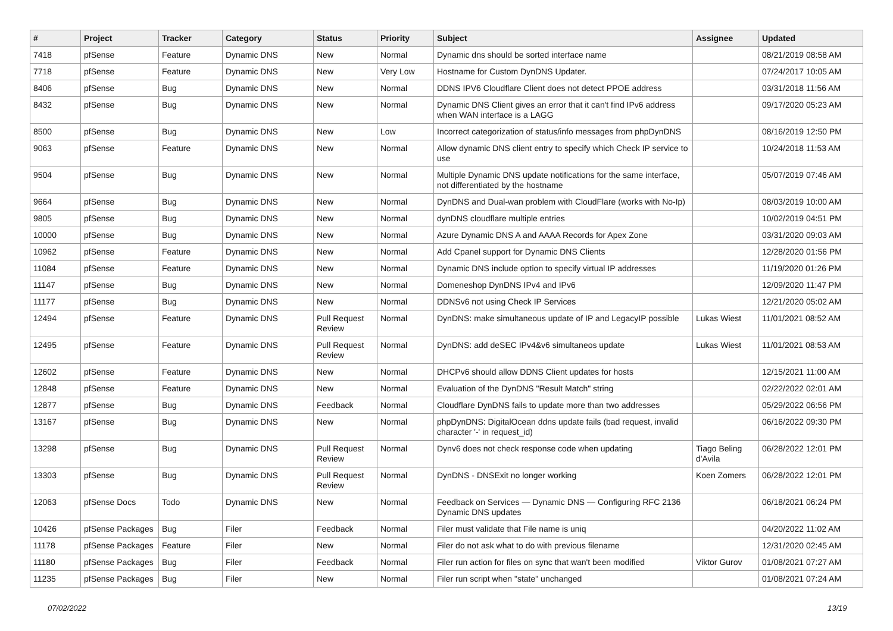| # | Project | Tracker | Category | Status | Priority | Subject | Assignee | Updated |
| --- | --- | --- | --- | --- | --- | --- | --- | --- |
| 7418 | pfSense | Feature | Dynamic DNS | New | Normal | Dynamic dns should be sorted interface name | | 08/21/2019 08:58 AM |
| 7718 | pfSense | Feature | Dynamic DNS | New | Very Low | Hostname for Custom DynDNS Updater. | | 07/24/2017 10:05 AM |
| 8406 | pfSense | Bug | Dynamic DNS | New | Normal | DDNS IPV6 Cloudflare Client does not detect PPOE address | | 03/31/2018 11:56 AM |
| 8432 | pfSense | Bug | Dynamic DNS | New | Normal | Dynamic DNS Client gives an error that it can't find IPv6 address when WAN interface is a LAGG | | 09/17/2020 05:23 AM |
| 8500 | pfSense | Bug | Dynamic DNS | New | Low | Incorrect categorization of status/info messages from phpDynDNS | | 08/16/2019 12:50 PM |
| 9063 | pfSense | Feature | Dynamic DNS | New | Normal | Allow dynamic DNS client entry to specify which Check IP service to use | | 10/24/2018 11:53 AM |
| 9504 | pfSense | Bug | Dynamic DNS | New | Normal | Multiple Dynamic DNS update notifications for the same interface, not differentiated by the hostname | | 05/07/2019 07:46 AM |
| 9664 | pfSense | Bug | Dynamic DNS | New | Normal | DynDNS and Dual-wan problem with CloudFlare (works with No-Ip) | | 08/03/2019 10:00 AM |
| 9805 | pfSense | Bug | Dynamic DNS | New | Normal | dynDNS cloudflare multiple entries | | 10/02/2019 04:51 PM |
| 10000 | pfSense | Bug | Dynamic DNS | New | Normal | Azure Dynamic DNS A and AAAA Records for Apex Zone | | 03/31/2020 09:03 AM |
| 10962 | pfSense | Feature | Dynamic DNS | New | Normal | Add Cpanel support for Dynamic DNS Clients | | 12/28/2020 01:56 PM |
| 11084 | pfSense | Feature | Dynamic DNS | New | Normal | Dynamic DNS include option to specify virtual IP addresses | | 11/19/2020 01:26 PM |
| 11147 | pfSense | Bug | Dynamic DNS | New | Normal | Domeneshop DynDNS IPv4 and IPv6 | | 12/09/2020 11:47 PM |
| 11177 | pfSense | Bug | Dynamic DNS | New | Normal | DDNSv6 not using Check IP Services | | 12/21/2020 05:02 AM |
| 12494 | pfSense | Feature | Dynamic DNS | Pull Request Review | Normal | DynDNS: make simultaneous update of IP and LegacyIP possible | Lukas Wiest | 11/01/2021 08:52 AM |
| 12495 | pfSense | Feature | Dynamic DNS | Pull Request Review | Normal | DynDNS: add deSEC IPv4&v6 simultaneos update | Lukas Wiest | 11/01/2021 08:53 AM |
| 12602 | pfSense | Feature | Dynamic DNS | New | Normal | DHCPv6 should allow DDNS Client updates for hosts | | 12/15/2021 11:00 AM |
| 12848 | pfSense | Feature | Dynamic DNS | New | Normal | Evaluation of the DynDNS "Result Match" string | | 02/22/2022 02:01 AM |
| 12877 | pfSense | Bug | Dynamic DNS | Feedback | Normal | Cloudflare DynDNS fails to update more than two addresses | | 05/29/2022 06:56 PM |
| 13167 | pfSense | Bug | Dynamic DNS | New | Normal | phpDynDNS: DigitalOcean ddns update fails (bad request, invalid character '-' in request_id) | | 06/16/2022 09:30 PM |
| 13298 | pfSense | Bug | Dynamic DNS | Pull Request Review | Normal | Dynv6 does not check response code when updating | Tiago Beling d'Avila | 06/28/2022 12:01 PM |
| 13303 | pfSense | Bug | Dynamic DNS | Pull Request Review | Normal | DynDNS - DNSExit no longer working | Koen Zomers | 06/28/2022 12:01 PM |
| 12063 | pfSense Docs | Todo | Dynamic DNS | New | Normal | Feedback on Services — Dynamic DNS — Configuring RFC 2136 Dynamic DNS updates | | 06/18/2021 06:24 PM |
| 10426 | pfSense Packages | Bug | Filer | Feedback | Normal | Filer must validate that File name is uniq | | 04/20/2022 11:02 AM |
| 11178 | pfSense Packages | Feature | Filer | New | Normal | Filer do not ask what to do with previous filename | | 12/31/2020 02:45 AM |
| 11180 | pfSense Packages | Bug | Filer | Feedback | Normal | Filer run action for files on sync that wan't been modified | Viktor Gurov | 01/08/2021 07:27 AM |
| 11235 | pfSense Packages | Bug | Filer | New | Normal | Filer run script when "state" unchanged | | 01/08/2021 07:24 AM |
07/02/2022 13/19